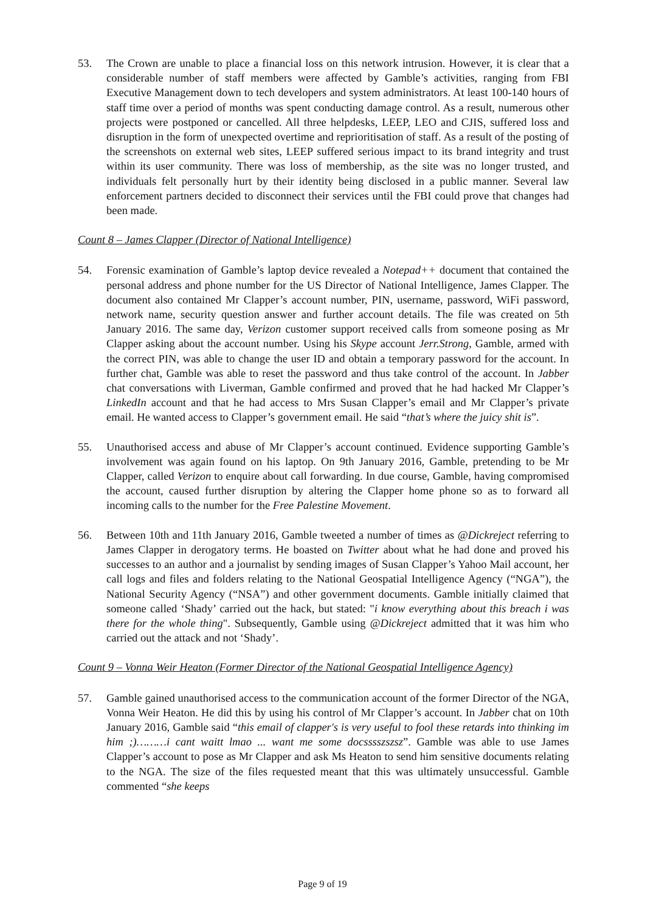53. The Crown are unable to place a financial loss on this network intrusion. However, it is clear that a considerable number of staff members were affected by Gamble’s activities, ranging from FBI Executive Management down to tech developers and system administrators. At least 100-140 hours of staff time over a period of months was spent conducting damage control. As a result, numerous other projects were postponed or cancelled. All three helpdesks, LEEP, LEO and CJIS, suffered loss and disruption in the form of unexpected overtime and reprioritisation of staff. As a result of the posting of the screenshots on external web sites, LEEP suffered serious impact to its brand integrity and trust within its user community. There was loss of membership, as the site was no longer trusted, and individuals felt personally hurt by their identity being disclosed in a public manner. Several law enforcement partners decided to disconnect their services until the FBI could prove that changes had been made.
Count 8 – James Clapper (Director of National Intelligence)
54. Forensic examination of Gamble’s laptop device revealed a Notepad++ document that contained the personal address and phone number for the US Director of National Intelligence, James Clapper. The document also contained Mr Clapper’s account number, PIN, username, password, WiFi password, network name, security question answer and further account details. The file was created on 5th January 2016. The same day, Verizon customer support received calls from someone posing as Mr Clapper asking about the account number. Using his Skype account Jerr.Strong, Gamble, armed with the correct PIN, was able to change the user ID and obtain a temporary password for the account. In further chat, Gamble was able to reset the password and thus take control of the account. In Jabber chat conversations with Liverman, Gamble confirmed and proved that he had hacked Mr Clapper’s LinkedIn account and that he had access to Mrs Susan Clapper’s email and Mr Clapper’s private email. He wanted access to Clapper’s government email. He said “that’s where the juicy shit is”.
55. Unauthorised access and abuse of Mr Clapper’s account continued. Evidence supporting Gamble’s involvement was again found on his laptop. On 9th January 2016, Gamble, pretending to be Mr Clapper, called Verizon to enquire about call forwarding. In due course, Gamble, having compromised the account, caused further disruption by altering the Clapper home phone so as to forward all incoming calls to the number for the Free Palestine Movement.
56. Between 10th and 11th January 2016, Gamble tweeted a number of times as @Dickreject referring to James Clapper in derogatory terms. He boasted on Twitter about what he had done and proved his successes to an author and a journalist by sending images of Susan Clapper’s Yahoo Mail account, her call logs and files and folders relating to the National Geospatial Intelligence Agency (“NGA”), the National Security Agency (“NSA”) and other government documents. Gamble initially claimed that someone called ‘Shady’ carried out the hack, but stated: "i know everything about this breach i was there for the whole thing". Subsequently, Gamble using @Dickreject admitted that it was him who carried out the attack and not ‘Shady’.
Count 9 – Vonna Weir Heaton (Former Director of the National Geospatial Intelligence Agency)
57. Gamble gained unauthorised access to the communication account of the former Director of the NGA, Vonna Weir Heaton. He did this by using his control of Mr Clapper’s account. In Jabber chat on 10th January 2016, Gamble said “this email of clapper's is very useful to fool these retards into thinking im him ;)………i cant waitt lmao ... want me some docsssszszsz”. Gamble was able to use James Clapper’s account to pose as Mr Clapper and ask Ms Heaton to send him sensitive documents relating to the NGA. The size of the files requested meant that this was ultimately unsuccessful. Gamble commented “she keeps
Page 9 of 19